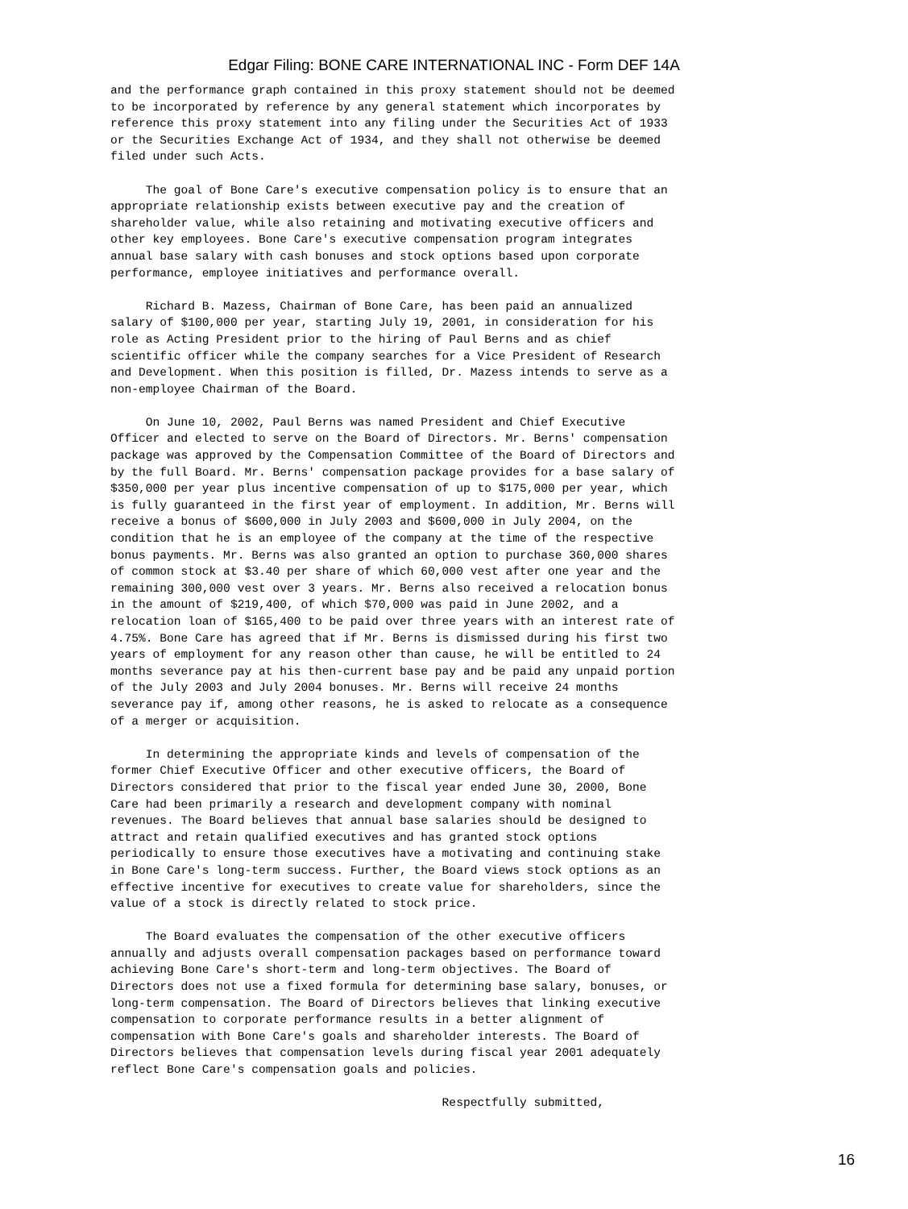Edgar Filing: BONE CARE INTERNATIONAL INC - Form DEF 14A
and the performance graph contained in this proxy statement should not be deemed
to be incorporated by reference by any general statement which incorporates by
reference this proxy statement into any filing under the Securities Act of 1933
or the Securities Exchange Act of 1934, and they shall not otherwise be deemed
filed under such Acts.

     The goal of Bone Care's executive compensation policy is to ensure that an
appropriate relationship exists between executive pay and the creation of
shareholder value, while also retaining and motivating executive officers and
other key employees. Bone Care's executive compensation program integrates
annual base salary with cash bonuses and stock options based upon corporate
performance, employee initiatives and performance overall.

     Richard B. Mazess, Chairman of Bone Care, has been paid an annualized
salary of $100,000 per year, starting July 19, 2001, in consideration for his
role as Acting President prior to the hiring of Paul Berns and as chief
scientific officer while the company searches for a Vice President of Research
and Development. When this position is filled, Dr. Mazess intends to serve as a
non-employee Chairman of the Board.

     On June 10, 2002, Paul Berns was named President and Chief Executive
Officer and elected to serve on the Board of Directors. Mr. Berns' compensation
package was approved by the Compensation Committee of the Board of Directors and
by the full Board. Mr. Berns' compensation package provides for a base salary of
$350,000 per year plus incentive compensation of up to $175,000 per year, which
is fully guaranteed in the first year of employment. In addition, Mr. Berns will
receive a bonus of $600,000 in July 2003 and $600,000 in July 2004, on the
condition that he is an employee of the company at the time of the respective
bonus payments. Mr. Berns was also granted an option to purchase 360,000 shares
of common stock at $3.40 per share of which 60,000 vest after one year and the
remaining 300,000 vest over 3 years. Mr. Berns also received a relocation bonus
in the amount of $219,400, of which $70,000 was paid in June 2002, and a
relocation loan of $165,400 to be paid over three years with an interest rate of
4.75%. Bone Care has agreed that if Mr. Berns is dismissed during his first two
years of employment for any reason other than cause, he will be entitled to 24
months severance pay at his then-current base pay and be paid any unpaid portion
of the July 2003 and July 2004 bonuses. Mr. Berns will receive 24 months
severance pay if, among other reasons, he is asked to relocate as a consequence
of a merger or acquisition.

     In determining the appropriate kinds and levels of compensation of the
former Chief Executive Officer and other executive officers, the Board of
Directors considered that prior to the fiscal year ended June 30, 2000, Bone
Care had been primarily a research and development company with nominal
revenues. The Board believes that annual base salaries should be designed to
attract and retain qualified executives and has granted stock options
periodically to ensure those executives have a motivating and continuing stake
in Bone Care's long-term success. Further, the Board views stock options as an
effective incentive for executives to create value for shareholders, since the
value of a stock is directly related to stock price.

     The Board evaluates the compensation of the other executive officers
annually and adjusts overall compensation packages based on performance toward
achieving Bone Care's short-term and long-term objectives. The Board of
Directors does not use a fixed formula for determining base salary, bonuses, or
long-term compensation. The Board of Directors believes that linking executive
compensation to corporate performance results in a better alignment of
compensation with Bone Care's goals and shareholder interests. The Board of
Directors believes that compensation levels during fiscal year 2001 adequately
reflect Bone Care's compensation goals and policies.

                                               Respectfully submitted,
16